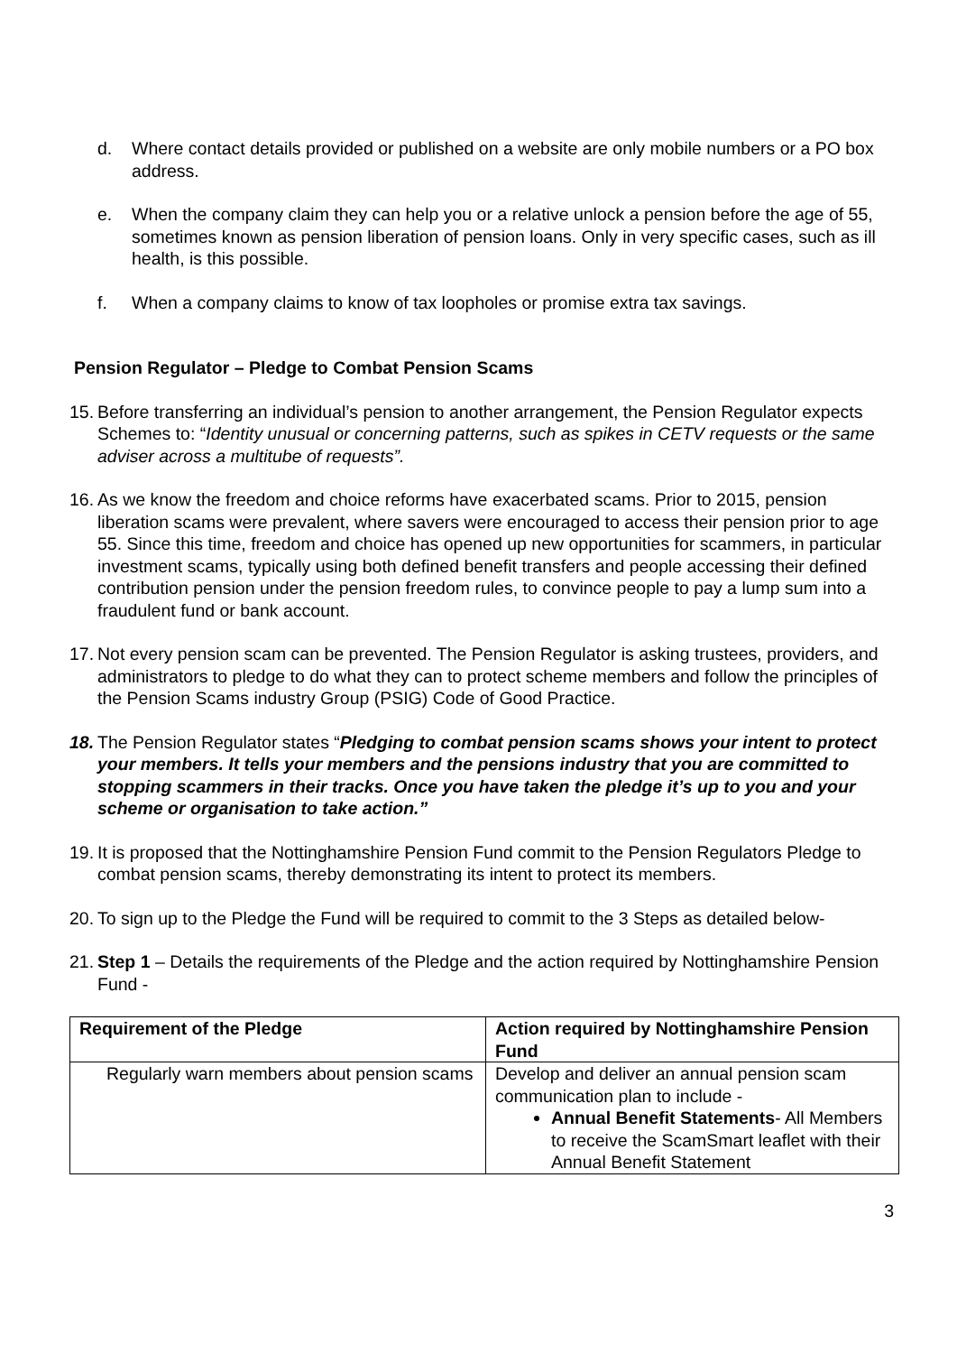d. Where contact details provided or published on a website are only mobile numbers or a PO box address.
e. When the company claim they can help you or a relative unlock a pension before the age of 55, sometimes known as pension liberation of pension loans. Only in very specific cases, such as ill health, is this possible.
f. When a company claims to know of tax loopholes or promise extra tax savings.
Pension Regulator – Pledge to Combat Pension Scams
15. Before transferring an individual’s pension to another arrangement, the Pension Regulator expects Schemes to: “Identity unusual or concerning patterns, such as spikes in CETV requests or the same adviser across a multitube of requests”.
16. As we know the freedom and choice reforms have exacerbated scams. Prior to 2015, pension liberation scams were prevalent, where savers were encouraged to access their pension prior to age 55. Since this time, freedom and choice has opened up new opportunities for scammers, in particular investment scams, typically using both defined benefit transfers and people accessing their defined contribution pension under the pension freedom rules, to convince people to pay a lump sum into a fraudulent fund or bank account.
17. Not every pension scam can be prevented. The Pension Regulator is asking trustees, providers, and administrators to pledge to do what they can to protect scheme members and follow the principles of the Pension Scams industry Group (PSIG) Code of Good Practice.
18. The Pension Regulator states “Pledging to combat pension scams shows your intent to protect your members. It tells your members and the pensions industry that you are committed to stopping scammers in their tracks. Once you have taken the pledge it’s up to you and your scheme or organisation to take action.”
19. It is proposed that the Nottinghamshire Pension Fund commit to the Pension Regulators Pledge to combat pension scams, thereby demonstrating its intent to protect its members.
20. To sign up to the Pledge the Fund will be required to commit to the 3 Steps as detailed below-
21. Step 1 – Details the requirements of the Pledge and the action required by Nottinghamshire Pension Fund -
| Requirement of the Pledge | Action required by Nottinghamshire Pension Fund |
| --- | --- |
| Regularly warn members about pension scams | Develop and deliver an annual pension scam communication plan to include - Annual Benefit Statements - All Members to receive the ScamSmart leaflet with their Annual Benefit Statement |
3